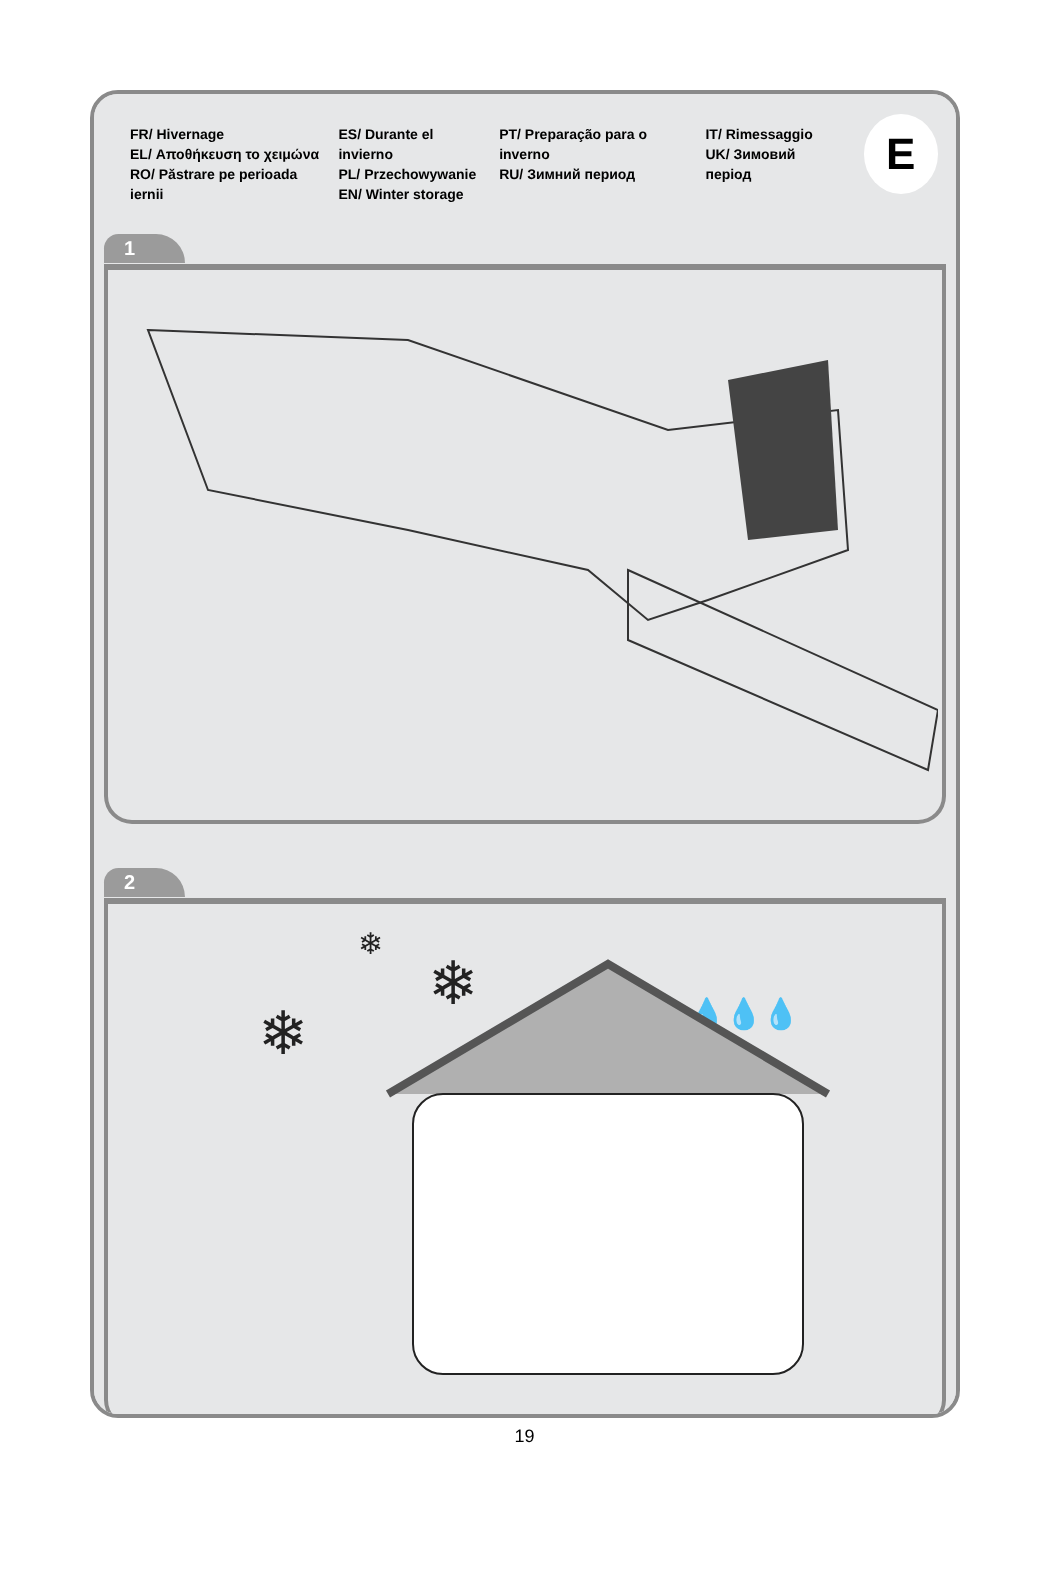FR/ Hivernage
EL/ Αποθήκευση το χειμώνα
RO/ Păstrare pe perioada iernii
ES/ Durante el invierno
PL/ Przechowywanie
EN/ Winter storage
PT/ Preparação para o inverno
RU/ Зимний период
IT/ Rimessaggio
UK/ Зимовий період
E
1
2
❄
❄
❄
💧💧💧
19